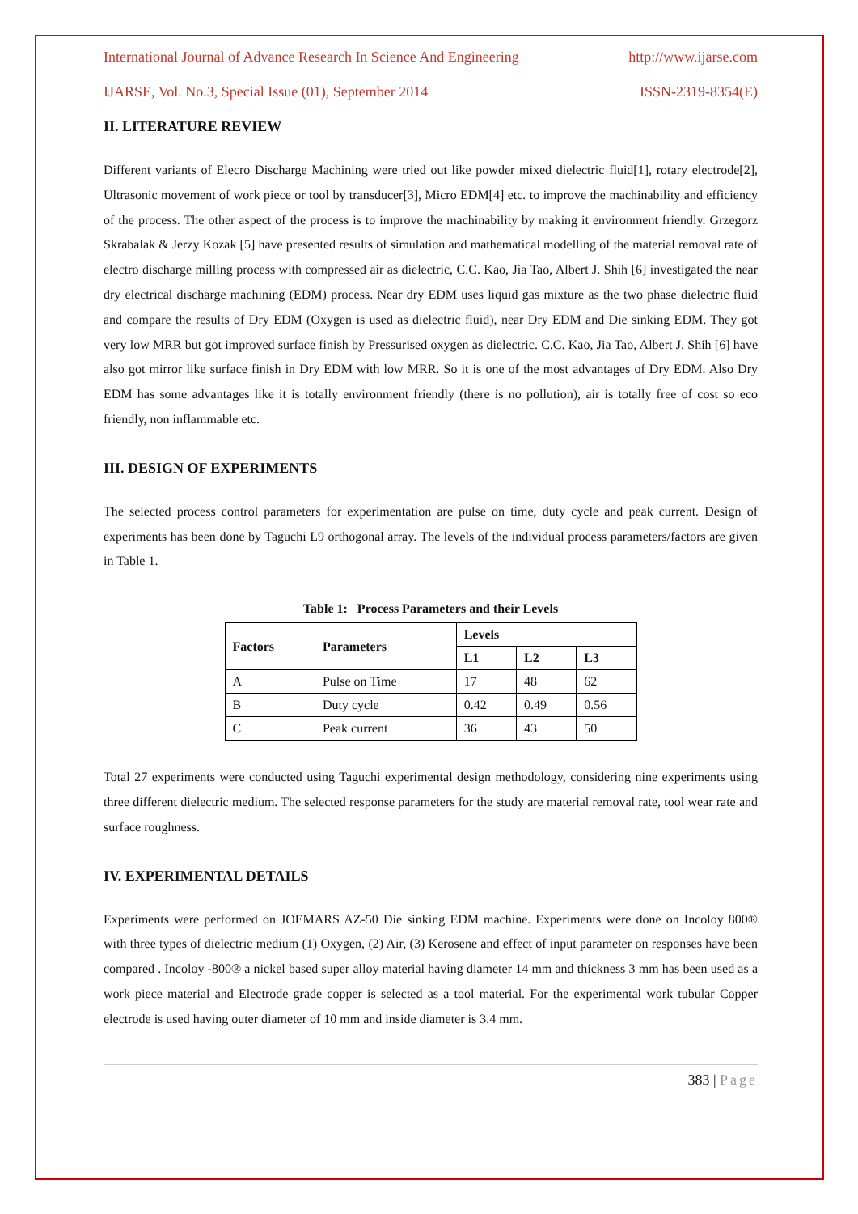International Journal of Advance Research In Science And Engineering http://www.ijarse.com
IJARSE, Vol. No.3, Special Issue (01), September 2014 ISSN-2319-8354(E)
II. LITERATURE REVIEW
Different variants of Elecro Discharge Machining were tried out like powder mixed dielectric fluid[1], rotary electrode[2], Ultrasonic movement of work piece or tool by transducer[3], Micro EDM[4] etc. to improve the machinability and efficiency of the process. The other aspect of the process is to improve the machinability by making it environment friendly. Grzegorz Skrabalak & Jerzy Kozak [5] have presented results of simulation and mathematical modelling of the material removal rate of electro discharge milling process with compressed air as dielectric, C.C. Kao, Jia Tao, Albert J. Shih [6] investigated the near dry electrical discharge machining (EDM) process. Near dry EDM uses liquid gas mixture as the two phase dielectric fluid and compare the results of Dry EDM (Oxygen is used as dielectric fluid), near Dry EDM and Die sinking EDM. They got very low MRR but got improved surface finish by Pressurised oxygen as dielectric. C.C. Kao, Jia Tao, Albert J. Shih [6] have also got mirror like surface finish in Dry EDM with low MRR. So it is one of the most advantages of Dry EDM. Also Dry EDM has some advantages like it is totally environment friendly (there is no pollution), air is totally free of cost so eco friendly, non inflammable etc.
III. DESIGN OF EXPERIMENTS
The selected process control parameters for experimentation are pulse on time, duty cycle and peak current. Design of experiments has been done by Taguchi L9 orthogonal array. The levels of the individual process parameters/factors are given in Table 1.
Table 1: Process Parameters and their Levels
| Factors | Parameters | Levels | | |
| --- | --- | --- | --- | --- |
| | | L1 | L2 | L3 |
| A | Pulse on Time | 17 | 48 | 62 |
| B | Duty cycle | 0.42 | 0.49 | 0.56 |
| C | Peak current | 36 | 43 | 50 |
Total 27 experiments were conducted using Taguchi experimental design methodology, considering nine experiments using three different dielectric medium. The selected response parameters for the study are material removal rate, tool wear rate and surface roughness.
IV. EXPERIMENTAL DETAILS
Experiments were performed on JOEMARS AZ-50 Die sinking EDM machine. Experiments were done on Incoloy 800® with three types of dielectric medium (1) Oxygen, (2) Air, (3) Kerosene and effect of input parameter on responses have been compared . Incoloy -800® a nickel based super alloy material having diameter 14 mm and thickness 3 mm has been used as a work piece material and Electrode grade copper is selected as a tool material. For the experimental work tubular Copper electrode is used having outer diameter of 10 mm and inside diameter is 3.4 mm.
383 | Page